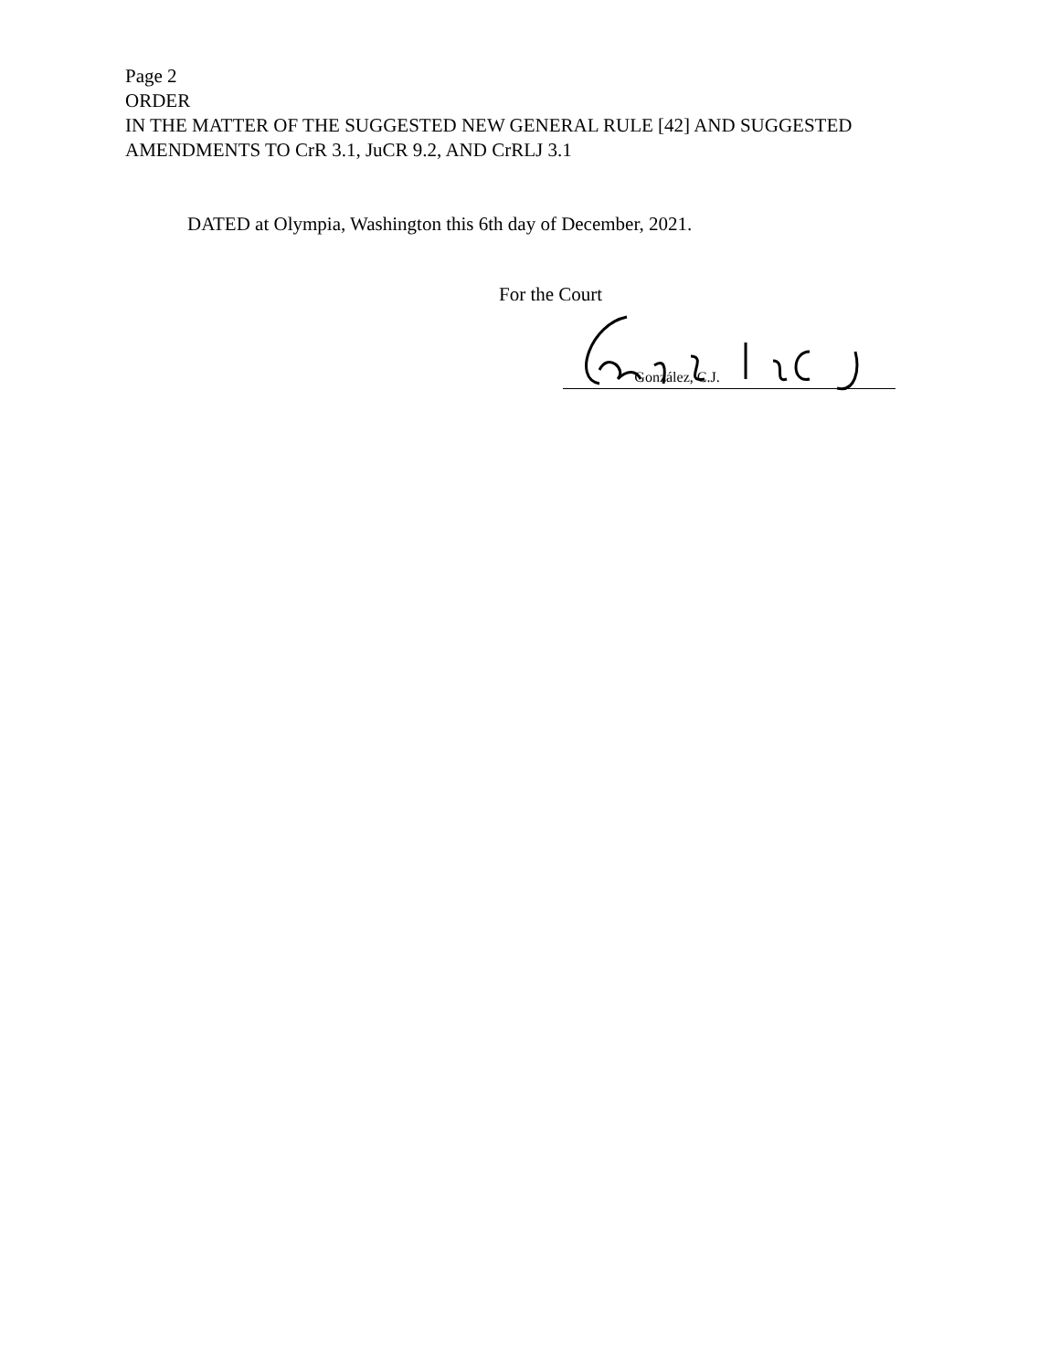Page 2
ORDER
IN THE MATTER OF THE SUGGESTED NEW GENERAL RULE [42] AND SUGGESTED
AMENDMENTS TO CrR 3.1, JuCR 9.2, AND CrRLJ 3.1
DATED at Olympia, Washington this 6th day of December, 2021.
For the Court
González, C.J.